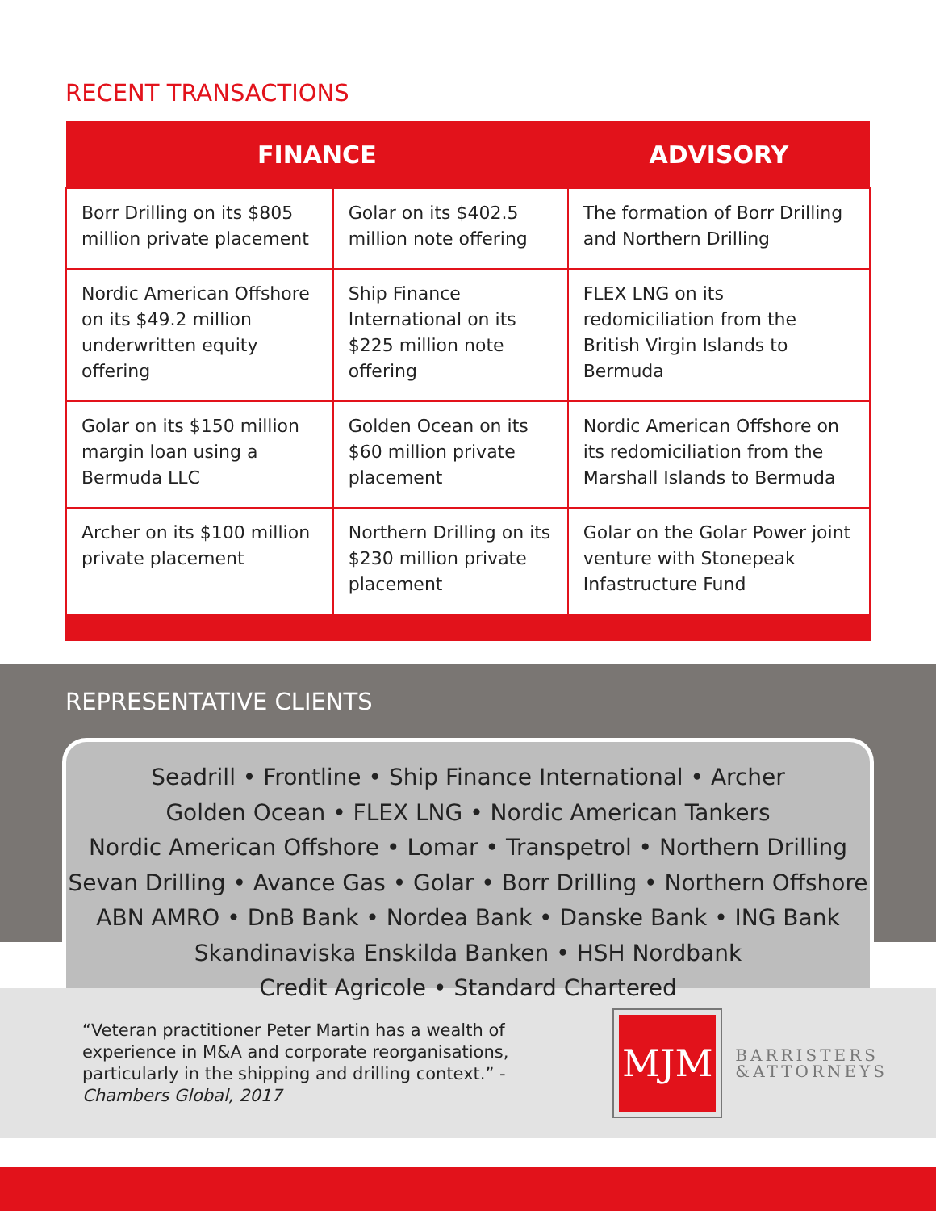RECENT TRANSACTIONS
| FINANCE | | ADVISORY |
| --- | --- | --- |
| Borr Drilling on its $805 million private placement | Golar on its $402.5 million note offering | The formation of Borr Drilling and Northern Drilling |
| Nordic American Offshore on its $49.2 million underwritten equity offering | Ship Finance International on its $225 million note offering | FLEX LNG on its redomiciliation from the British Virgin Islands to Bermuda |
| Golar on its $150 million margin loan using a Bermuda LLC | Golden Ocean on its $60 million private placement | Nordic American Offshore on its redomiciliation from the Marshall Islands to Bermuda |
| Archer on its $100 million private placement | Northern Drilling on its $230 million private placement | Golar on the Golar Power joint venture with Stonepeak Infastructure Fund |
REPRESENTATIVE CLIENTS
Seadrill • Frontline • Ship Finance International • Archer
Golden Ocean • FLEX LNG • Nordic American Tankers
Nordic American Offshore • Lomar • Transpetrol • Northern Drilling
Sevan Drilling • Avance Gas • Golar • Borr Drilling • Northern Offshore
ABN AMRO • DnB Bank • Nordea Bank • Danske Bank • ING Bank
Skandinaviska Enskilda Banken • HSH Nordbank
Credit Agricole • Standard Chartered
“Veteran practitioner Peter Martin has a wealth of experience in M&A and corporate reorganisations, particularly in the shipping and drilling context.” - Chambers Global, 2017
MJM
BARRISTERS
&ATTORNEYS